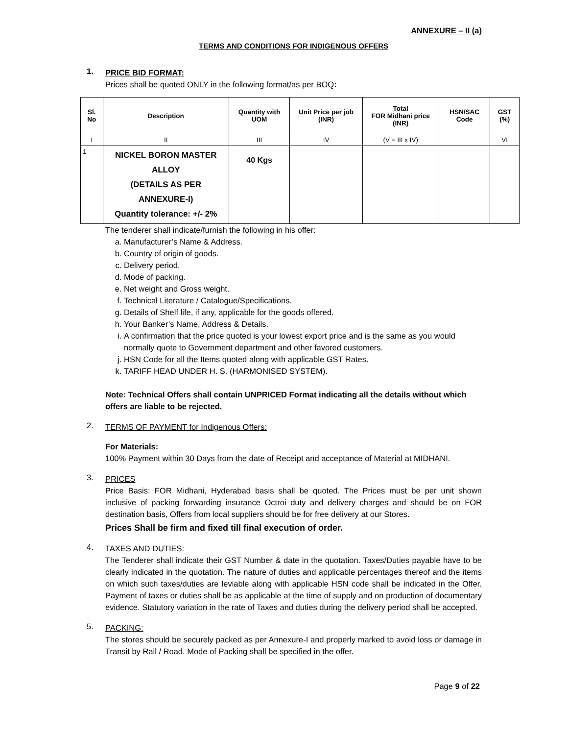ANNEXURE – II (a)
TERMS AND CONDITIONS FOR INDIGENOUS OFFERS
1.
PRICE BID FORMAT:
Prices shall be quoted ONLY in the following format/as per BOQ:
| Sl. No | Description | Quantity with UOM | Unit Price per job (INR) | Total FOR Midhani price (INR) | HSN/SAC Code | GST (%) |
| --- | --- | --- | --- | --- | --- | --- |
| I | II | III | IV | (V = III x IV) | | VI |
| 1 | NICKEL BORON MASTER ALLOY (DETAILS AS PER ANNEXURE-I) Quantity tolerance: +/- 2% | 40 Kgs | | | | |
The tenderer shall indicate/furnish the following in his offer:
a. Manufacturer’s Name & Address.
b. Country of origin of goods.
c. Delivery period.
d. Mode of packing.
e. Net weight and Gross weight.
f. Technical Literature / Catalogue/Specifications.
g. Details of Shelf life, if any, applicable for the goods offered.
h. Your Banker’s Name, Address & Details.
i. A confirmation that the price quoted is your lowest export price and is the same as you would normally quote to Government department and other favored customers.
j. HSN Code for all the Items quoted along with applicable GST Rates.
k. TARIFF HEAD UNDER H. S. (HARMONISED SYSTEM).
Note: Technical Offers shall contain UNPRICED Format indicating all the details without which offers are liable to be rejected.
2.
TERMS OF PAYMENT for Indigenous Offers:
For Materials:
100% Payment within 30 Days from the date of Receipt and acceptance of Material at MIDHANI.
3.
PRICES
Price Basis: FOR Midhani, Hyderabad basis shall be quoted. The Prices must be per unit shown inclusive of packing forwarding insurance Octroi duty and delivery charges and should be on FOR destination basis, Offers from local suppliers should be for free delivery at our Stores.
Prices Shall be firm and fixed till final execution of order.
4.
TAXES AND DUTIES:
The Tenderer shall indicate their GST Number & date in the quotation. Taxes/Duties payable have to be clearly indicated in the quotation. The nature of duties and applicable percentages thereof and the items on which such taxes/duties are leviable along with applicable HSN code shall be indicated in the Offer. Payment of taxes or duties shall be as applicable at the time of supply and on production of documentary evidence. Statutory variation in the rate of Taxes and duties during the delivery period shall be accepted.
5.
PACKING:
The stores should be securely packed as per Annexure-I and properly marked to avoid loss or damage in Transit by Rail / Road. Mode of Packing shall be specified in the offer.
Page 9 of 22